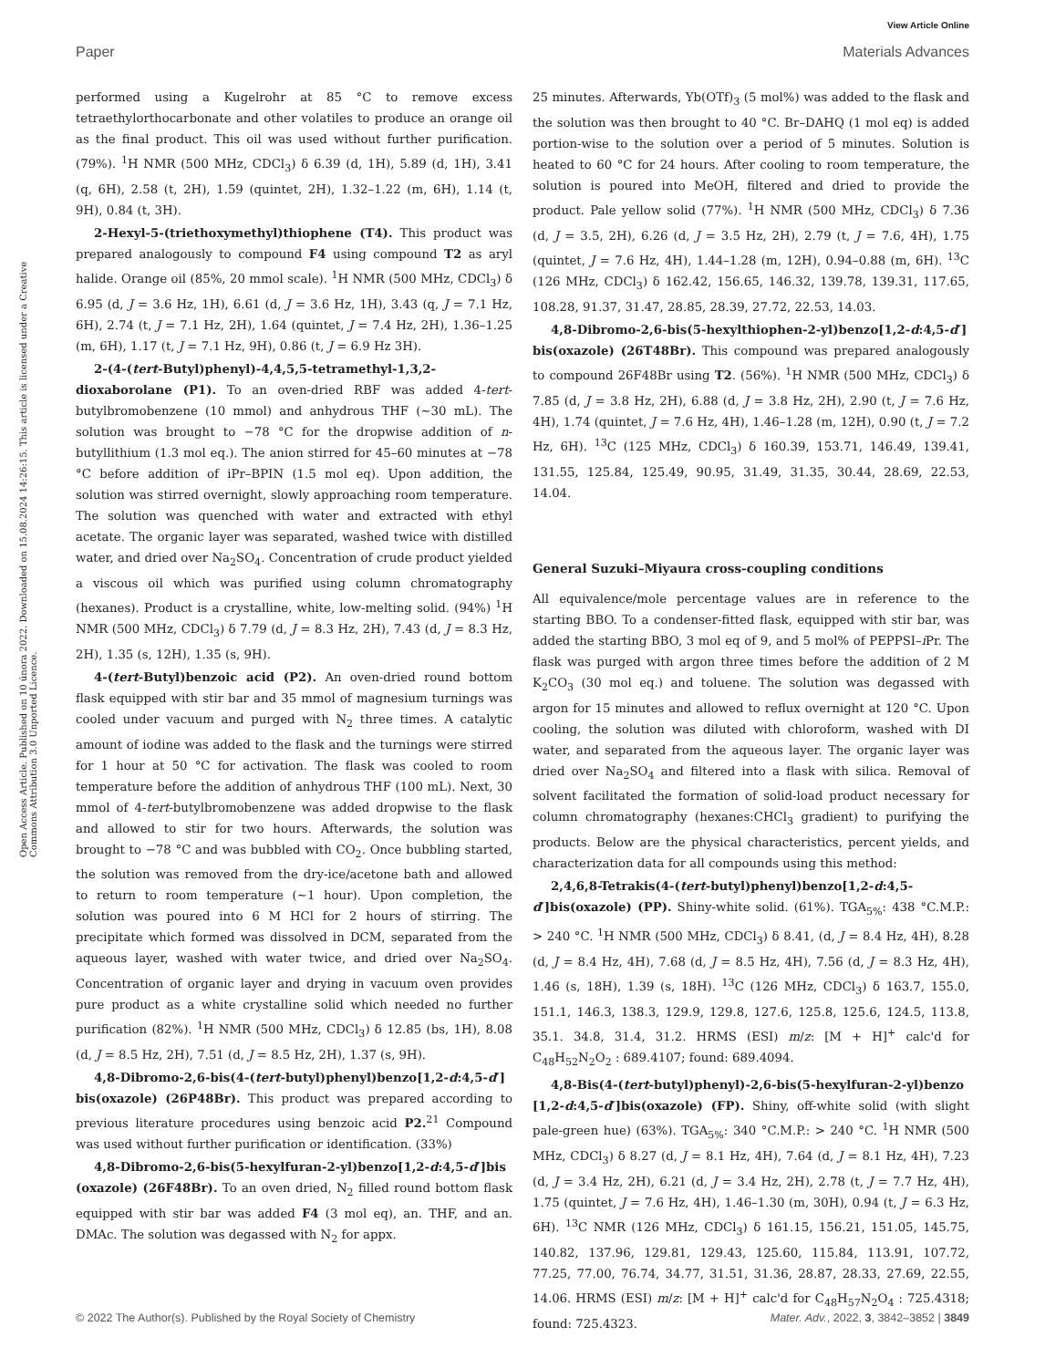View Article Online
Paper Materials Advances
Open Access Article. Published on 10 února 2022. Downloaded on 15.08.2024 14:26:15. This article is licensed under a Creative Commons Attribution 3.0 Unported Licence.
performed using a Kugelrohr at 85 °C to remove excess tetraethylorthocarbonate and other volatiles to produce an orange oil as the final product. This oil was used without further purification. (79%). <sup>1</sup>H NMR (500 MHz, CDCl<sub>3</sub>) δ 6.39 (d, 1H), 5.89 (d, 1H), 3.41 (q, 6H), 2.58 (t, 2H), 1.59 (quintet, 2H), 1.32–1.22 (m, 6H), 1.14 (t, 9H), 0.84 (t, 3H).
2-Hexyl-5-(triethoxymethyl)thiophene (T4). This product was prepared analogously to compound F4 using compound T2 as aryl halide. Orange oil (85%, 20 mmol scale). <sup>1</sup>H NMR (500 MHz, CDCl<sub>3</sub>) δ 6.95 (d, J = 3.6 Hz, 1H), 6.61 (d, J = 3.6 Hz, 1H), 3.43 (q, J = 7.1 Hz, 6H), 2.74 (t, J = 7.1 Hz, 2H), 1.64 (quintet, J = 7.4 Hz, 2H), 1.36–1.25 (m, 6H), 1.17 (t, J = 7.1 Hz, 9H), 0.86 (t, J = 6.9 Hz 3H).
2-(4-(tert-Butyl)phenyl)-4,4,5,5-tetramethyl-1,3,2-dioxaborolane (P1). To an oven-dried RBF was added 4-tert-butylbromobenzene (10 mmol) and anhydrous THF (∼30 mL). The solution was brought to −78 °C for the dropwise addition of n-butyllithium (1.3 mol eq.). The anion stirred for 45–60 minutes at −78 °C before addition of iPr–BPIN (1.5 mol eq). Upon addition, the solution was stirred overnight, slowly approaching room temperature. The solution was quenched with water and extracted with ethyl acetate. The organic layer was separated, washed twice with distilled water, and dried over Na<sub>2</sub>SO<sub>4</sub>. Concentration of crude product yielded a viscous oil which was purified using column chromatography (hexanes). Product is a crystalline, white, low-melting solid. (94%) <sup>1</sup>H NMR (500 MHz, CDCl<sub>3</sub>) δ 7.79 (d, J = 8.3 Hz, 2H), 7.43 (d, J = 8.3 Hz, 2H), 1.35 (s, 12H), 1.35 (s, 9H).
4-(tert-Butyl)benzoic acid (P2). An oven-dried round bottom flask equipped with stir bar and 35 mmol of magnesium turnings was cooled under vacuum and purged with N<sub>2</sub> three times. A catalytic amount of iodine was added to the flask and the turnings were stirred for 1 hour at 50 °C for activation. The flask was cooled to room temperature before the addition of anhydrous THF (100 mL). Next, 30 mmol of 4-tert-butylbromobenzene was added dropwise to the flask and allowed to stir for two hours. Afterwards, the solution was brought to −78 °C and was bubbled with CO<sub>2</sub>. Once bubbling started, the solution was removed from the dry-ice/acetone bath and allowed to return to room temperature (∼1 hour). Upon completion, the solution was poured into 6 M HCl for 2 hours of stirring. The precipitate which formed was dissolved in DCM, separated from the aqueous layer, washed with water twice, and dried over Na<sub>2</sub>SO<sub>4</sub>. Concentration of organic layer and drying in vacuum oven provides pure product as a white crystalline solid which needed no further purification (82%). <sup>1</sup>H NMR (500 MHz, CDCl<sub>3</sub>) δ 12.85 (bs, 1H), 8.08 (d, J = 8.5 Hz, 2H), 7.51 (d, J = 8.5 Hz, 2H), 1.37 (s, 9H).
4,8-Dibromo-2,6-bis(4-(tert-butyl)phenyl)benzo[1,2-d:4,5-d′] bis(oxazole) (26P48Br). This product was prepared according to previous literature procedures using benzoic acid P2.<sup>21</sup> Compound was used without further purification or identification. (33%)
4,8-Dibromo-2,6-bis(5-hexylfuran-2-yl)benzo[1,2-d:4,5-d′]bis (oxazole) (26F48Br). To an oven dried, N<sub>2</sub> filled round bottom flask equipped with stir bar was added F4 (3 mol eq), an. THF, and an. DMAc. The solution was degassed with N<sub>2</sub> for appx.
25 minutes. Afterwards, Yb(OTf)<sub>3</sub> (5 mol%) was added to the flask and the solution was then brought to 40 °C. Br–DAHQ (1 mol eq) is added portion-wise to the solution over a period of 5 minutes. Solution is heated to 60 °C for 24 hours. After cooling to room temperature, the solution is poured into MeOH, filtered and dried to provide the product. Pale yellow solid (77%). <sup>1</sup>H NMR (500 MHz, CDCl<sub>3</sub>) δ 7.36 (d, J = 3.5, 2H), 6.26 (d, J = 3.5 Hz, 2H), 2.79 (t, J = 7.6, 4H), 1.75 (quintet, J = 7.6 Hz, 4H), 1.44–1.28 (m, 12H), 0.94–0.88 (m, 6H). <sup>13</sup>C (126 MHz, CDCl<sub>3</sub>) δ 162.42, 156.65, 146.32, 139.78, 139.31, 117.65, 108.28, 91.37, 31.47, 28.85, 28.39, 27.72, 22.53, 14.03.
4,8-Dibromo-2,6-bis(5-hexylthiophen-2-yl)benzo[1,2-d:4,5-d′] bis(oxazole) (26T48Br). This compound was prepared analogously to compound 26F48Br using T2. (56%). <sup>1</sup>H NMR (500 MHz, CDCl<sub>3</sub>) δ 7.85 (d, J = 3.8 Hz, 2H), 6.88 (d, J = 3.8 Hz, 2H), 2.90 (t, J = 7.6 Hz, 4H), 1.74 (quintet, J = 7.6 Hz, 4H), 1.46–1.28 (m, 12H), 0.90 (t, J = 7.2 Hz, 6H). <sup>13</sup>C (125 MHz, CDCl<sub>3</sub>) δ 160.39, 153.71, 146.49, 139.41, 131.55, 125.84, 125.49, 90.95, 31.49, 31.35, 30.44, 28.69, 22.53, 14.04.
General Suzuki–Miyaura cross-coupling conditions
All equivalence/mole percentage values are in reference to the starting BBO. To a condenser-fitted flask, equipped with stir bar, was added the starting BBO, 3 mol eq of 9, and 5 mol% of PEPPSI–i Pr. The flask was purged with argon three times before the addition of 2 M K<sub>2</sub>CO<sub>3</sub> (30 mol eq.) and toluene. The solution was degassed with argon for 15 minutes and allowed to reflux overnight at 120 °C. Upon cooling, the solution was diluted with chloroform, washed with DI water, and separated from the aqueous layer. The organic layer was dried over Na<sub>2</sub>SO<sub>4</sub> and filtered into a flask with silica. Removal of solvent facilitated the formation of solid-load product necessary for column chromatography (hexanes:CHCl<sub>3</sub> gradient) to purifying the products. Below are the physical characteristics, percent yields, and characterization data for all compounds using this method:
2,4,6,8-Tetrakis(4-(tert-butyl)phenyl)benzo[1,2-d:4,5-d′]bis(oxazole) (PP). Shiny-white solid. (61%). TGA<sub>5%</sub>: 438 °C.M.P.: > 240 °C. <sup>1</sup>H NMR (500 MHz, CDCl<sub>3</sub>) δ 8.41, (d, J = 8.4 Hz, 4H), 8.28 (d, J = 8.4 Hz, 4H), 7.68 (d, J = 8.5 Hz, 4H), 7.56 (d, J = 8.3 Hz, 4H), 1.46 (s, 18H), 1.39 (s, 18H). <sup>13</sup>C (126 MHz, CDCl<sub>3</sub>) δ 163.7, 155.0, 151.1, 146.3, 138.3, 129.9, 129.8, 127.6, 125.8, 125.6, 124.5, 113.8, 35.1. 34.8, 31.4, 31.2. HRMS (ESI) m/z: [M + H]<sup>+</sup> calc'd for C<sub>48</sub>H<sub>52</sub>N<sub>2</sub>O<sub>2</sub> : 689.4107; found: 689.4094.
4,8-Bis(4-(tert-butyl)phenyl)-2,6-bis(5-hexylfuran-2-yl)benzo [1,2-d:4,5-d′]bis(oxazole) (FP). Shiny, off-white solid (with slight pale-green hue) (63%). TGA<sub>5%</sub>: 340 °C.M.P.: > 240 °C. <sup>1</sup>H NMR (500 MHz, CDCl<sub>3</sub>) δ 8.27 (d, J = 8.1 Hz, 4H), 7.64 (d, J = 8.1 Hz, 4H), 7.23 (d, J = 3.4 Hz, 2H), 6.21 (d, J = 3.4 Hz, 2H), 2.78 (t, J = 7.7 Hz, 4H), 1.75 (quintet, J = 7.6 Hz, 4H), 1.46–1.30 (m, 30H), 0.94 (t, J = 6.3 Hz, 6H). <sup>13</sup>C NMR (126 MHz, CDCl<sub>3</sub>) δ 161.15, 156.21, 151.05, 145.75, 140.82, 137.96, 129.81, 129.43, 125.60, 115.84, 113.91, 107.72, 77.25, 77.00, 76.74, 34.77, 31.51, 31.36, 28.87, 28.33, 27.69, 22.55, 14.06. HRMS (ESI) m/z: [M + H]<sup>+</sup> calc'd for C<sub>48</sub>H<sub>57</sub>N<sub>2</sub>O<sub>4</sub> : 725.4318; found: 725.4323.
© 2022 The Author(s). Published by the Royal Society of Chemistry Mater. Adv., 2022, 3, 3842–3852 | 3849